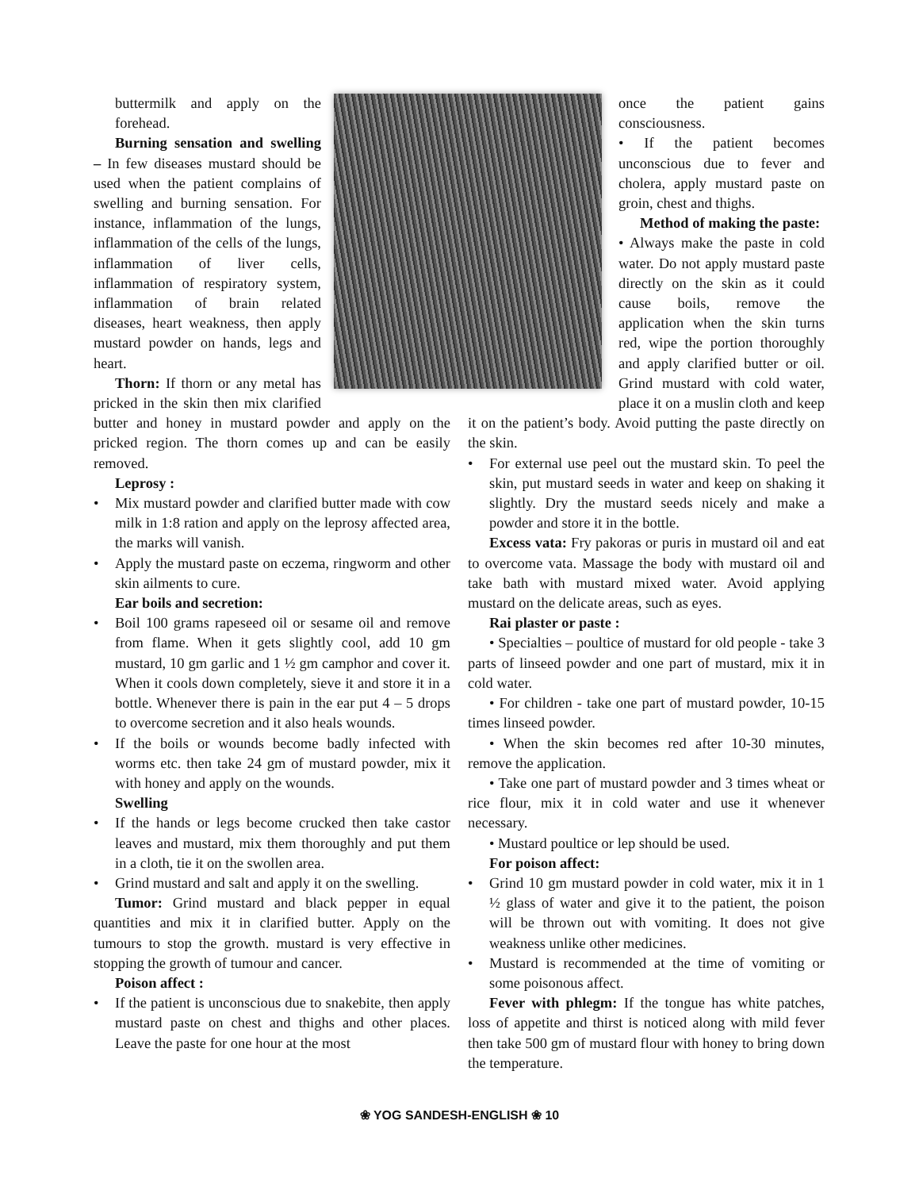buttermilk and apply on the forehead.
Burning sensation and swelling – In few diseases mustard should be used when the patient complains of swelling and burning sensation. For instance, inflammation of the lungs, inflammation of the cells of the lungs, inflammation of liver cells, inflammation of respiratory system, inflammation of brain related diseases, heart weakness, then apply mustard powder on hands, legs and heart.
Thorn: If thorn or any metal has pricked in the skin then mix clarified butter and honey in mustard powder and apply on the pricked region. The thorn comes up and can be easily removed.
Leprosy :
• Mix mustard powder and clarified butter made with cow milk in 1:8 ration and apply on the leprosy affected area, the marks will vanish.
• Apply the mustard paste on eczema, ringworm and other skin ailments to cure.
Ear boils and secretion:
• Boil 100 grams rapeseed oil or sesame oil and remove from flame. When it gets slightly cool, add 10 gm mustard, 10 gm garlic and 1 ½ gm camphor and cover it. When it cools down completely, sieve it and store it in a bottle. Whenever there is pain in the ear put 4 – 5 drops to overcome secretion and it also heals wounds.
• If the boils or wounds become badly infected with worms etc. then take 24 gm of mustard powder, mix it with honey and apply on the wounds.
Swelling
• If the hands or legs become crucked then take castor leaves and mustard, mix them thoroughly and put them in a cloth, tie it on the swollen area.
• Grind mustard and salt and apply it on the swelling.
Tumor: Grind mustard and black pepper in equal quantities and mix it in clarified butter. Apply on the tumours to stop the growth. mustard is very effective in stopping the growth of tumour and cancer.
Poison affect :
• If the patient is unconscious due to snakebite, then apply mustard paste on chest and thighs and other places. Leave the paste for one hour at the most
once the patient gains consciousness.
• If the patient becomes unconscious due to fever and cholera, apply mustard paste on groin, chest and thighs.
Method of making the paste:
• Always make the paste in cold water. Do not apply mustard paste directly on the skin as it could cause boils, remove the application when the skin turns red, wipe the portion thoroughly and apply clarified butter or oil. Grind mustard with cold water, place it on a muslin cloth and keep it on the patient’s body. Avoid putting the paste directly on the skin.
• For external use peel out the mustard skin. To peel the skin, put mustard seeds in water and keep on shaking it slightly. Dry the mustard seeds nicely and make a powder and store it in the bottle.
Excess vata: Fry pakoras or puris in mustard oil and eat to overcome vata. Massage the body with mustard oil and take bath with mustard mixed water. Avoid applying mustard on the delicate areas, such as eyes.
Rai plaster or paste :
• Specialties – poultice of mustard for old people - take 3 parts of linseed powder and one part of mustard, mix it in cold water.
• For children - take one part of mustard powder, 10-15 times linseed powder.
• When the skin becomes red after 10-30 minutes, remove the application.
• Take one part of mustard powder and 3 times wheat or rice flour, mix it in cold water and use it whenever necessary.
• Mustard poultice or lep should be used.
For poison affect:
• Grind 10 gm mustard powder in cold water, mix it in 1 ½ glass of water and give it to the patient, the poison will be thrown out with vomiting. It does not give weakness unlike other medicines.
• Mustard is recommended at the time of vomiting or some poisonous affect.
Fever with phlegm: If the tongue has white patches, loss of appetite and thirst is noticed along with mild fever then take 500 gm of mustard flour with honey to bring down the temperature.
❀ YOG SANDESH-ENGLISH ❀ 10